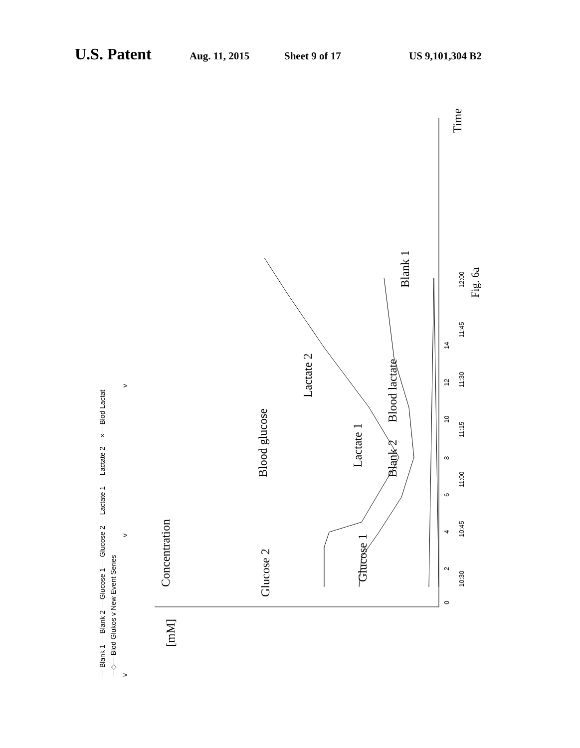U.S. Patent
Aug. 11, 2015 Sheet 9 of 17 US 9,101,304 B2
— Blank 1 — Blank 2 — Glucose 1 — Glucose 2 — Lactate 1 — Lactate 2 —×— Blod Lactat
—◇— Blod Glukos v New Event Series
v
v
v
[mM]
0
2
4
6
8
10
12
14
10:30
10:45
11:00
11:15
11:30
11:45
12:00
Time
Fig. 6a
Concentration
Glucose 2
Glucose 1
Blood glucose
Lactate 2
Lactate 1
Blank 2
Blood lactate
Blank 1